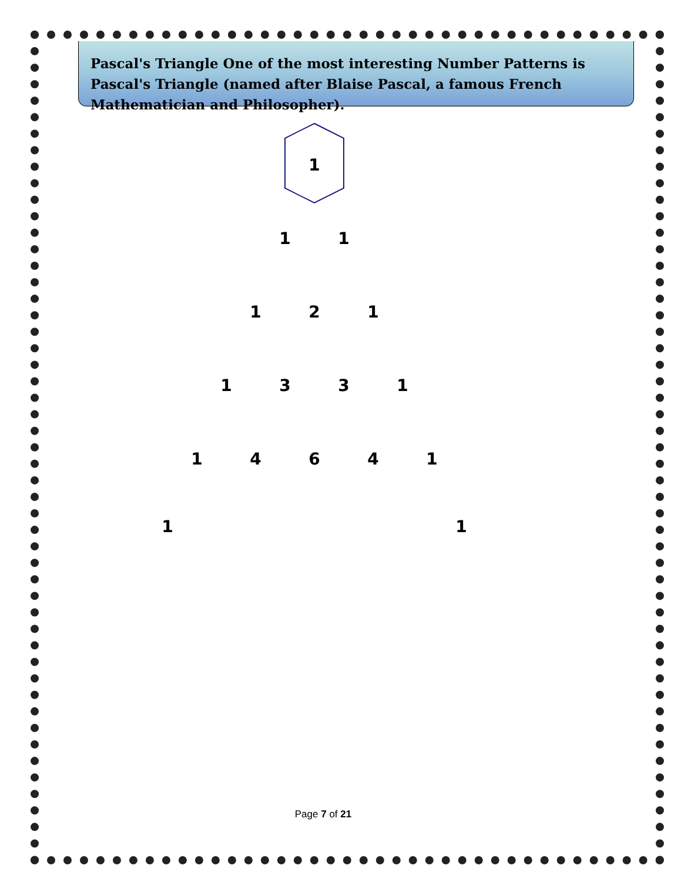Pascal's Triangle One of the most interesting Number Patterns is Pascal's Triangle (named after Blaise Pascal, a famous French Mathematician and Philosopher).
1
1
1
1
2
1
1
3
3
1
1
4
6
4
1
1
1
Page 7 of 21